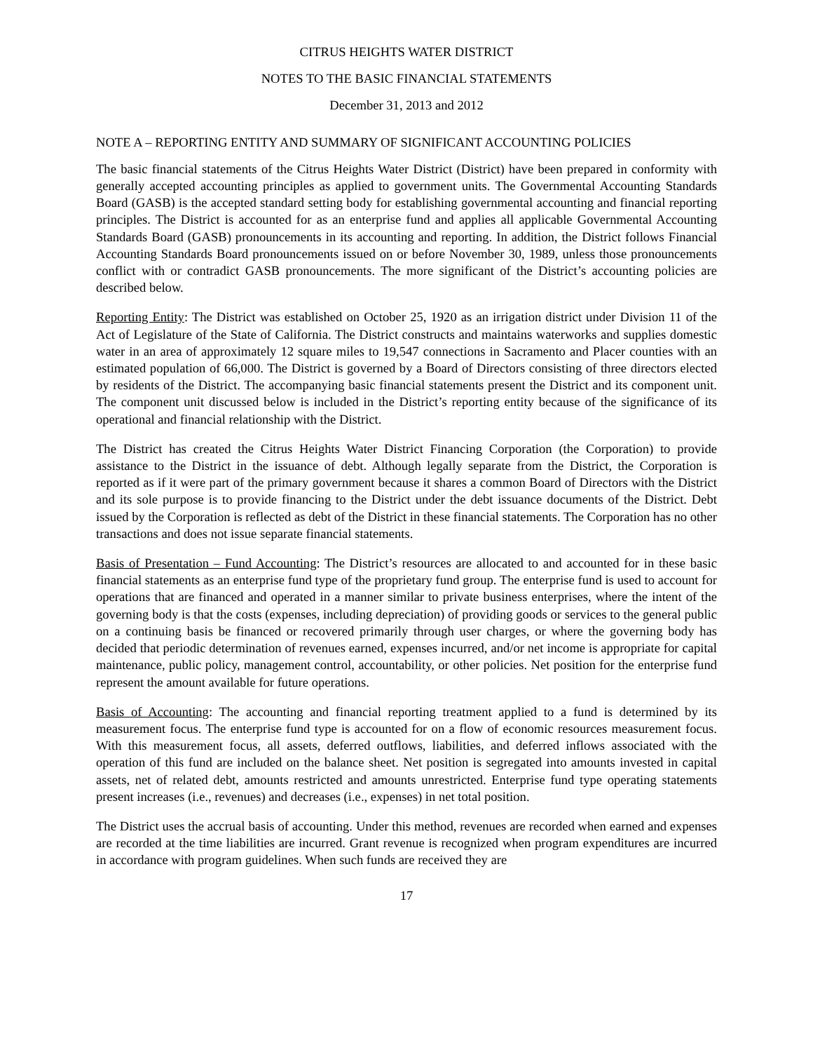CITRUS HEIGHTS WATER DISTRICT
NOTES TO THE BASIC FINANCIAL STATEMENTS
December 31, 2013 and 2012
NOTE A – REPORTING ENTITY AND SUMMARY OF SIGNIFICANT ACCOUNTING POLICIES
The basic financial statements of the Citrus Heights Water District (District) have been prepared in conformity with generally accepted accounting principles as applied to government units. The Governmental Accounting Standards Board (GASB) is the accepted standard setting body for establishing governmental accounting and financial reporting principles. The District is accounted for as an enterprise fund and applies all applicable Governmental Accounting Standards Board (GASB) pronouncements in its accounting and reporting. In addition, the District follows Financial Accounting Standards Board pronouncements issued on or before November 30, 1989, unless those pronouncements conflict with or contradict GASB pronouncements. The more significant of the District’s accounting policies are described below.
Reporting Entity: The District was established on October 25, 1920 as an irrigation district under Division 11 of the Act of Legislature of the State of California. The District constructs and maintains waterworks and supplies domestic water in an area of approximately 12 square miles to 19,547 connections in Sacramento and Placer counties with an estimated population of 66,000. The District is governed by a Board of Directors consisting of three directors elected by residents of the District. The accompanying basic financial statements present the District and its component unit. The component unit discussed below is included in the District’s reporting entity because of the significance of its operational and financial relationship with the District.
The District has created the Citrus Heights Water District Financing Corporation (the Corporation) to provide assistance to the District in the issuance of debt. Although legally separate from the District, the Corporation is reported as if it were part of the primary government because it shares a common Board of Directors with the District and its sole purpose is to provide financing to the District under the debt issuance documents of the District. Debt issued by the Corporation is reflected as debt of the District in these financial statements. The Corporation has no other transactions and does not issue separate financial statements.
Basis of Presentation – Fund Accounting: The District’s resources are allocated to and accounted for in these basic financial statements as an enterprise fund type of the proprietary fund group. The enterprise fund is used to account for operations that are financed and operated in a manner similar to private business enterprises, where the intent of the governing body is that the costs (expenses, including depreciation) of providing goods or services to the general public on a continuing basis be financed or recovered primarily through user charges, or where the governing body has decided that periodic determination of revenues earned, expenses incurred, and/or net income is appropriate for capital maintenance, public policy, management control, accountability, or other policies. Net position for the enterprise fund represent the amount available for future operations.
Basis of Accounting: The accounting and financial reporting treatment applied to a fund is determined by its measurement focus. The enterprise fund type is accounted for on a flow of economic resources measurement focus. With this measurement focus, all assets, deferred outflows, liabilities, and deferred inflows associated with the operation of this fund are included on the balance sheet. Net position is segregated into amounts invested in capital assets, net of related debt, amounts restricted and amounts unrestricted. Enterprise fund type operating statements present increases (i.e., revenues) and decreases (i.e., expenses) in net total position.
The District uses the accrual basis of accounting. Under this method, revenues are recorded when earned and expenses are recorded at the time liabilities are incurred. Grant revenue is recognized when program expenditures are incurred in accordance with program guidelines. When such funds are received they are
17